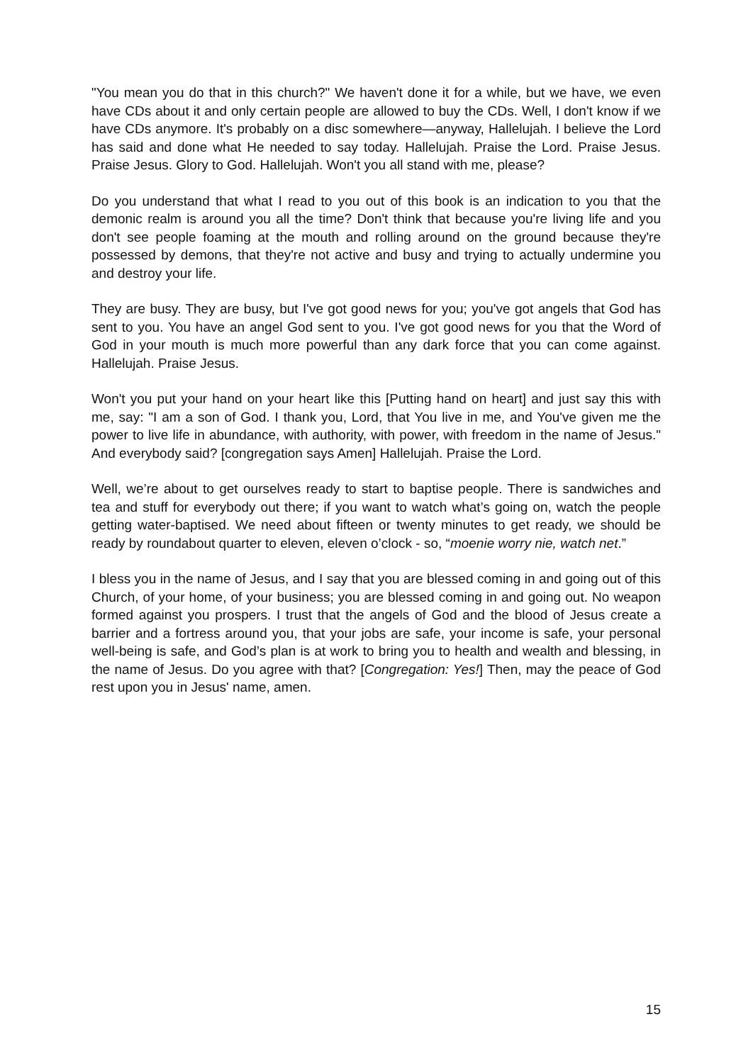"You mean you do that in this church?" We haven't done it for a while, but we have, we even have CDs about it and only certain people are allowed to buy the CDs. Well, I don't know if we have CDs anymore. It's probably on a disc somewhere—anyway, Hallelujah. I believe the Lord has said and done what He needed to say today. Hallelujah. Praise the Lord. Praise Jesus. Praise Jesus. Glory to God. Hallelujah. Won't you all stand with me, please?
Do you understand that what I read to you out of this book is an indication to you that the demonic realm is around you all the time? Don't think that because you're living life and you don't see people foaming at the mouth and rolling around on the ground because they're possessed by demons, that they're not active and busy and trying to actually undermine you and destroy your life.
They are busy. They are busy, but I've got good news for you; you've got angels that God has sent to you. You have an angel God sent to you. I've got good news for you that the Word of God in your mouth is much more powerful than any dark force that you can come against. Hallelujah. Praise Jesus.
Won't you put your hand on your heart like this [Putting hand on heart] and just say this with me, say: "I am a son of God. I thank you, Lord, that You live in me, and You've given me the power to live life in abundance, with authority, with power, with freedom in the name of Jesus." And everybody said? [congregation says Amen] Hallelujah. Praise the Lord.
Well, we’re about to get ourselves ready to start to baptise people. There is sandwiches and tea and stuff for everybody out there; if you want to watch what’s going on, watch the people getting water-baptised. We need about fifteen or twenty minutes to get ready, we should be ready by roundabout quarter to eleven, eleven o’clock - so, “moenie worry nie, watch net.”
I bless you in the name of Jesus, and I say that you are blessed coming in and going out of this Church, of your home, of your business; you are blessed coming in and going out. No weapon formed against you prospers. I trust that the angels of God and the blood of Jesus create a barrier and a fortress around you, that your jobs are safe, your income is safe, your personal well-being is safe, and God’s plan is at work to bring you to health and wealth and blessing, in the name of Jesus. Do you agree with that? [Congregation: Yes!] Then, may the peace of God rest upon you in Jesus' name, amen.
15